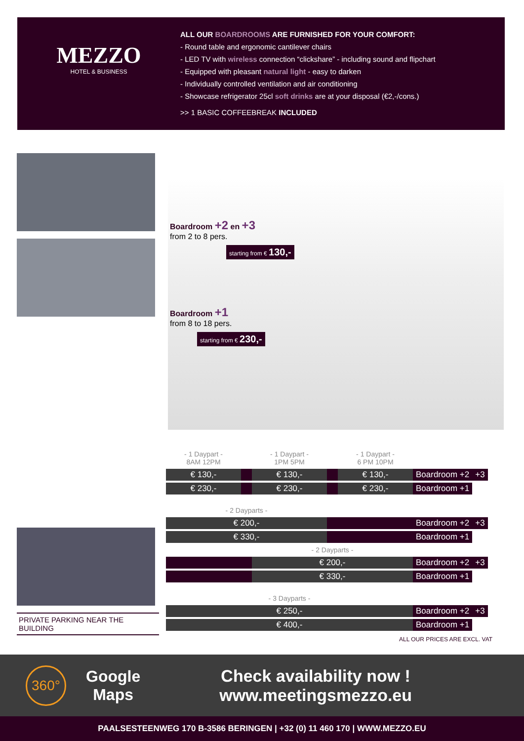MEZZO
HOTEL & BUSINESS
ALL OUR BOARDROOMS ARE FURNISHED FOR YOUR COMFORT:
- Round table and ergonomic cantilever chairs
- LED TV with wireless connection “clickshare” - including sound and flipchart
- Equipped with pleasant natural light - easy to darken
- Individually controlled ventilation and air conditioning
- Showcase refrigerator 25cl soft drinks are at your disposal (€2,-/cons.)
>> 1 BASIC COFFEEBREAK INCLUDED
Boardroom +2 en +3
from 2 to 8 pers.
starting from € 130,-
Boardroom +1
from 8 to 18 pers.
starting from € 230,-
PRIVATE PARKING NEAR THE BUILDING
| - 1 Daypart - 8AM 12PM | | - 1 Daypart - 1PM 5PM | | - 1 Daypart - 6 PM 10PM | | |
| € 130,- | | € 130,- | | € 130,- | Boardroom +2 | +3 |
| € 230,- | | € 230,- | | € 230,- | Boardroom +1 | |
| - 2 Dayparts - | | | | | | |
| € 200,- | | | | | Boardroom +2 | +3 |
| € 330,- | | | | | Boardroom +1 | |
| | | - 2 Dayparts - | | | | |
| | | € 200,- | | | Boardroom +2 | +3 |
| | | € 330,- | | | Boardroom +1 | |
| - 3 Dayparts - | | | | | | |
| € 250,- | | | | | Boardroom +2 | +3 |
| € 400,- | | | | | Boardroom +1 | |
ALL OUR PRICES ARE EXCL. VAT
360°
Google
Maps
Check availability now !
www.meetingsmezzo.eu
PAALSESTEENWEG 170 B-3586 BERINGEN | +32 (0) 11 460 170 | WWW.MEZZO.EU